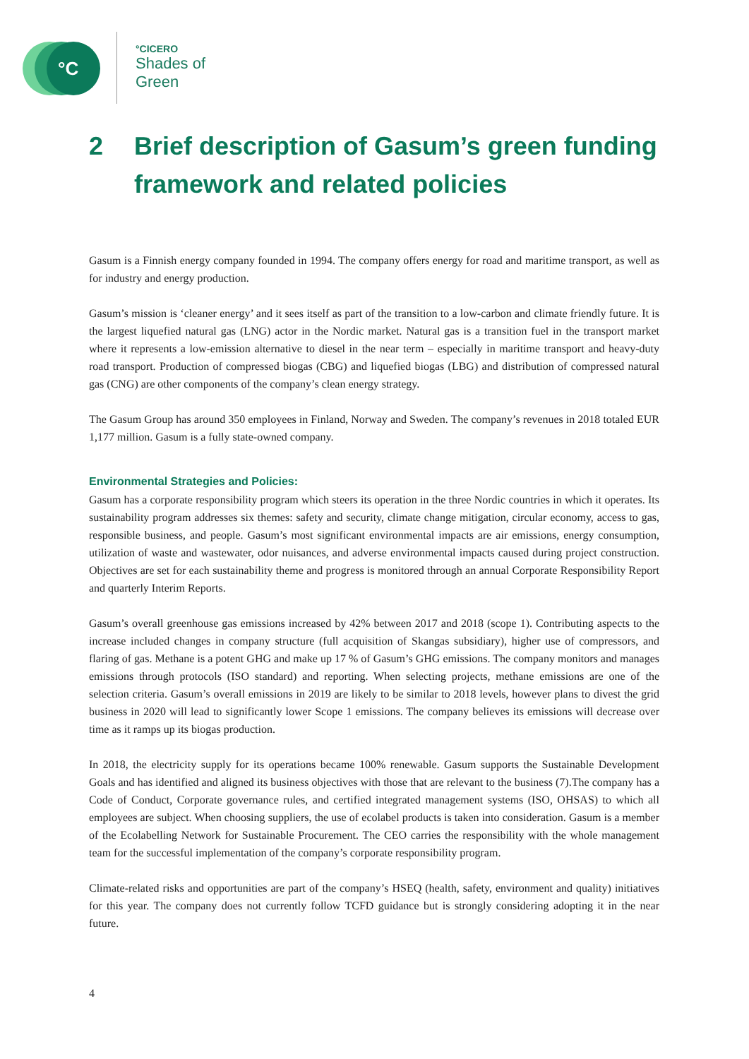°C
°CICERO
Shades of
Green
2 Brief description of Gasum’s green funding framework and related policies
Gasum is a Finnish energy company founded in 1994. The company offers energy for road and maritime transport, as well as for industry and energy production.
Gasum’s mission is ‘cleaner energy’ and it sees itself as part of the transition to a low-carbon and climate friendly future. It is the largest liquefied natural gas (LNG) actor in the Nordic market. Natural gas is a transition fuel in the transport market where it represents a low-emission alternative to diesel in the near term – especially in maritime transport and heavy-duty road transport. Production of compressed biogas (CBG) and liquefied biogas (LBG) and distribution of compressed natural gas (CNG) are other components of the company’s clean energy strategy.
The Gasum Group has around 350 employees in Finland, Norway and Sweden. The company’s revenues in 2018 totaled EUR 1,177 million. Gasum is a fully state-owned company.
Environmental Strategies and Policies:
Gasum has a corporate responsibility program which steers its operation in the three Nordic countries in which it operates. Its sustainability program addresses six themes: safety and security, climate change mitigation, circular economy, access to gas, responsible business, and people. Gasum’s most significant environmental impacts are air emissions, energy consumption, utilization of waste and wastewater, odor nuisances, and adverse environmental impacts caused during project construction. Objectives are set for each sustainability theme and progress is monitored through an annual Corporate Responsibility Report and quarterly Interim Reports.
Gasum’s overall greenhouse gas emissions increased by 42% between 2017 and 2018 (scope 1). Contributing aspects to the increase included changes in company structure (full acquisition of Skangas subsidiary), higher use of compressors, and flaring of gas. Methane is a potent GHG and make up 17 % of Gasum’s GHG emissions. The company monitors and manages emissions through protocols (ISO standard) and reporting. When selecting projects, methane emissions are one of the selection criteria. Gasum’s overall emissions in 2019 are likely to be similar to 2018 levels, however plans to divest the grid business in 2020 will lead to significantly lower Scope 1 emissions. The company believes its emissions will decrease over time as it ramps up its biogas production.
In 2018, the electricity supply for its operations became 100% renewable. Gasum supports the Sustainable Development Goals and has identified and aligned its business objectives with those that are relevant to the business (7).The company has a Code of Conduct, Corporate governance rules, and certified integrated management systems (ISO, OHSAS) to which all employees are subject. When choosing suppliers, the use of ecolabel products is taken into consideration. Gasum is a member of the Ecolabelling Network for Sustainable Procurement. The CEO carries the responsibility with the whole management team for the successful implementation of the company’s corporate responsibility program.
Climate-related risks and opportunities are part of the company’s HSEQ (health, safety, environment and quality) initiatives for this year. The company does not currently follow TCFD guidance but is strongly considering adopting it in the near future.
4